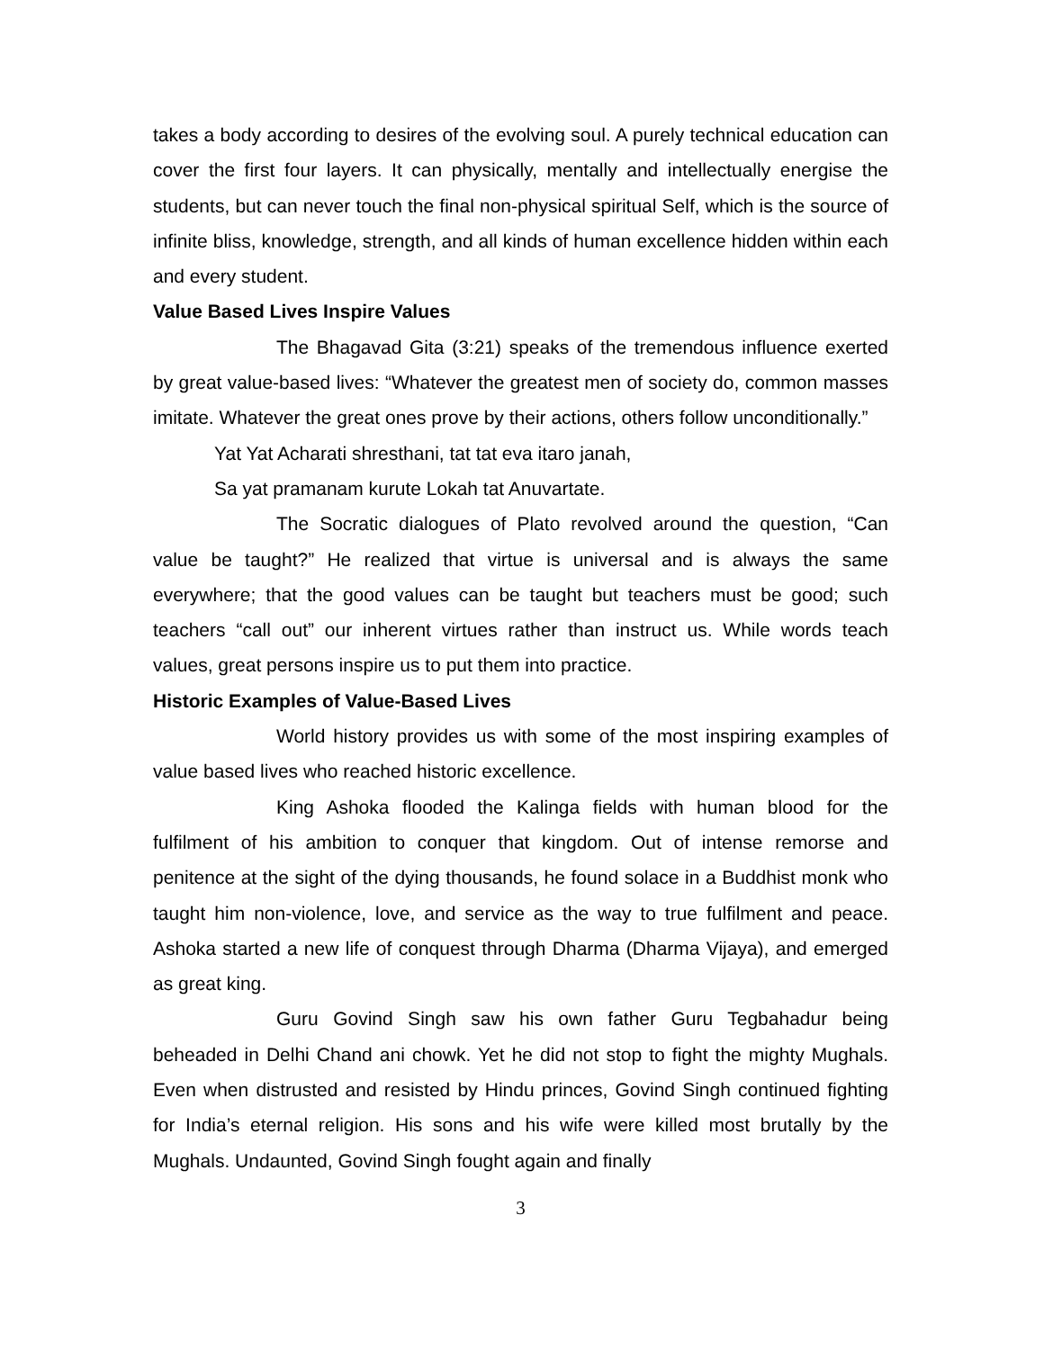takes a body according to desires of the evolving soul. A purely technical education can cover the first four layers. It can physically, mentally and intellectually energise the students, but can never touch the final non-physical spiritual Self, which is the source of infinite bliss, knowledge, strength, and all kinds of human excellence hidden within each and every student.
Value Based Lives Inspire Values
The Bhagavad Gita (3:21) speaks of the tremendous influence exerted by great value-based lives: “Whatever the greatest men of society do, common masses imitate. Whatever the great ones prove by their actions, others follow unconditionally.”
Yat Yat Acharati shresthani, tat tat eva itaro janah,
Sa yat pramanam kurute Lokah tat Anuvartate.
The Socratic dialogues of Plato revolved around the question, “Can value be taught?” He realized that virtue is universal and is always the same everywhere; that the good values can be taught but teachers must be good; such teachers “call out” our inherent virtues rather than instruct us. While words teach values, great persons inspire us to put them into practice.
Historic Examples of Value-Based Lives
World history provides us with some of the most inspiring examples of value based lives who reached historic excellence.
King Ashoka flooded the Kalinga fields with human blood for the fulfilment of his ambition to conquer that kingdom. Out of intense remorse and penitence at the sight of the dying thousands, he found solace in a Buddhist monk who taught him non-violence, love, and service as the way to true fulfilment and peace. Ashoka started a new life of conquest through Dharma (Dharma Vijaya), and emerged as great king.
Guru Govind Singh saw his own father Guru Tegbahadur being beheaded in Delhi Chand ani chowk. Yet he did not stop to fight the mighty Mughals. Even when distrusted and resisted by Hindu princes, Govind Singh continued fighting for India’s eternal religion. His sons and his wife were killed most brutally by the Mughals. Undaunted, Govind Singh fought again and finally
3